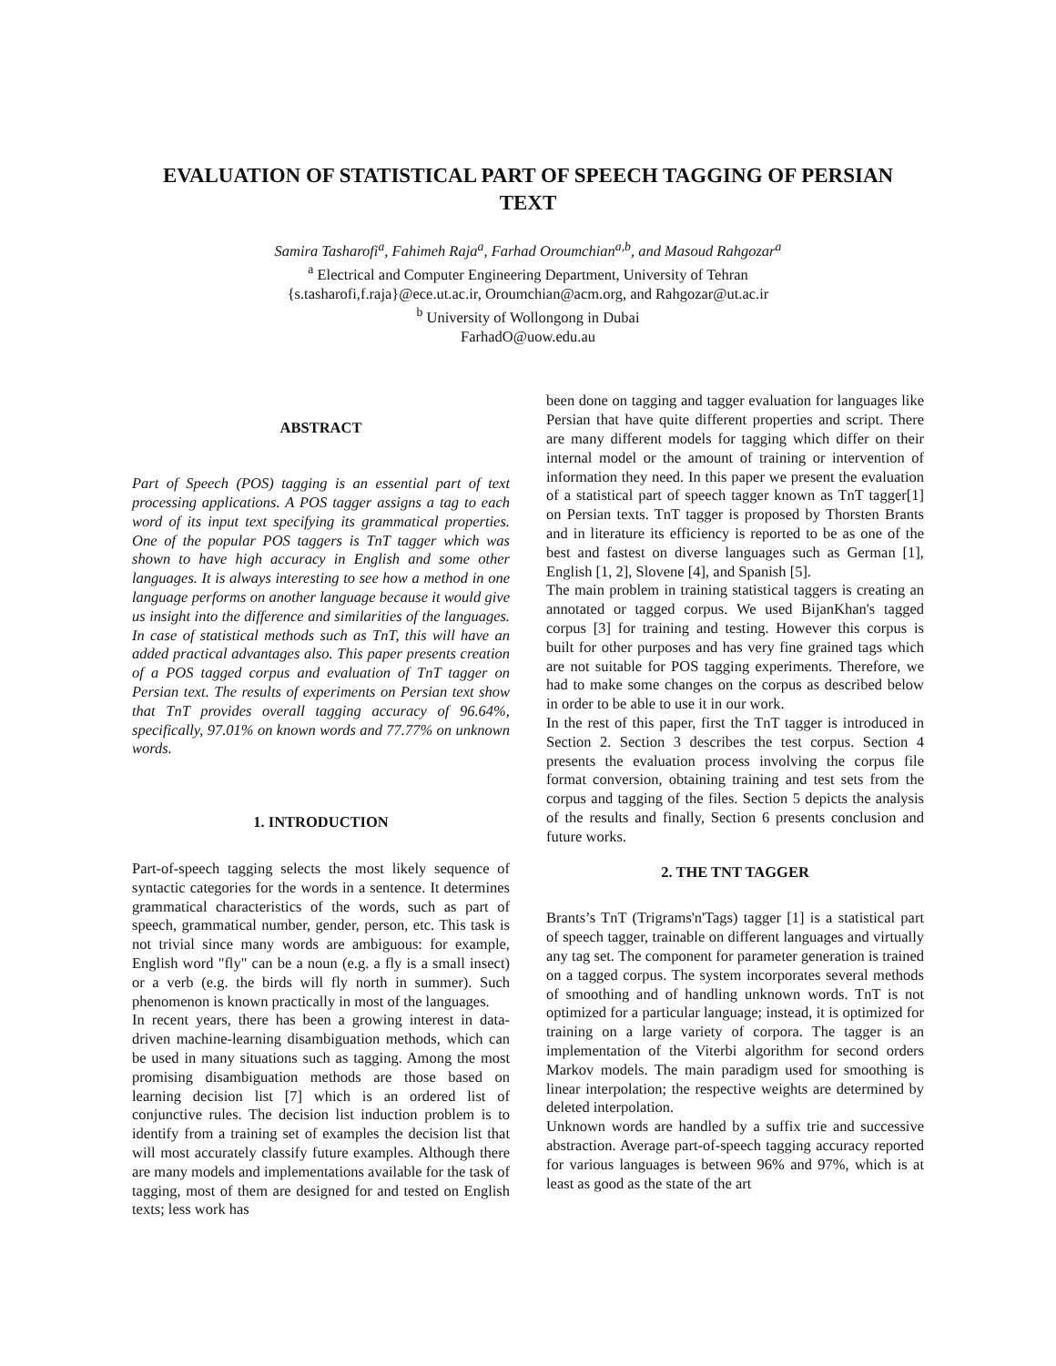EVALUATION OF STATISTICAL PART OF SPEECH TAGGING OF PERSIAN TEXT
Samira Tasharofi<sup>a</sup>, Fahimeh Raja<sup>a</sup>, Farhad Oroumchian<sup>a,b</sup>, and Masoud Rahgozar<sup>a</sup>
<sup>a</sup> Electrical and Computer Engineering Department, University of Tehran
{s.tasharofi,f.raja}@ece.ut.ac.ir, Oroumchian@acm.org, and Rahgozar@ut.ac.ir
<sup>b</sup> University of Wollongong in Dubai
FarhadO@uow.edu.au
ABSTRACT
Part of Speech (POS) tagging is an essential part of text processing applications. A POS tagger assigns a tag to each word of its input text specifying its grammatical properties. One of the popular POS taggers is TnT tagger which was shown to have high accuracy in English and some other languages. It is always interesting to see how a method in one language performs on another language because it would give us insight into the difference and similarities of the languages. In case of statistical methods such as TnT, this will have an added practical advantages also. This paper presents creation of a POS tagged corpus and evaluation of TnT tagger on Persian text. The results of experiments on Persian text show that TnT provides overall tagging accuracy of 96.64%, specifically, 97.01% on known words and 77.77% on unknown words.
1. INTRODUCTION
Part-of-speech tagging selects the most likely sequence of syntactic categories for the words in a sentence. It determines grammatical characteristics of the words, such as part of speech, grammatical number, gender, person, etc. This task is not trivial since many words are ambiguous: for example, English word "fly" can be a noun (e.g. a fly is a small insect) or a verb (e.g. the birds will fly north in summer). Such phenomenon is known practically in most of the languages.
In recent years, there has been a growing interest in data-driven machine-learning disambiguation methods, which can be used in many situations such as tagging. Among the most promising disambiguation methods are those based on learning decision list [7] which is an ordered list of conjunctive rules. The decision list induction problem is to identify from a training set of examples the decision list that will most accurately classify future examples. Although there are many models and implementations available for the task of tagging, most of them are designed for and tested on English texts; less work has
been done on tagging and tagger evaluation for languages like Persian that have quite different properties and script. There are many different models for tagging which differ on their internal model or the amount of training or intervention of information they need. In this paper we present the evaluation of a statistical part of speech tagger known as TnT tagger[1] on Persian texts. TnT tagger is proposed by Thorsten Brants and in literature its efficiency is reported to be as one of the best and fastest on diverse languages such as German [1], English [1, 2], Slovene [4], and Spanish [5].
The main problem in training statistical taggers is creating an annotated or tagged corpus. We used BijanKhan's tagged corpus [3] for training and testing. However this corpus is built for other purposes and has very fine grained tags which are not suitable for POS tagging experiments. Therefore, we had to make some changes on the corpus as described below in order to be able to use it in our work.
In the rest of this paper, first the TnT tagger is introduced in Section 2. Section 3 describes the test corpus. Section 4 presents the evaluation process involving the corpus file format conversion, obtaining training and test sets from the corpus and tagging of the files. Section 5 depicts the analysis of the results and finally, Section 6 presents conclusion and future works.
2. THE TNT TAGGER
Brants’s TnT (Trigrams'n'Tags) tagger [1] is a statistical part of speech tagger, trainable on different languages and virtually any tag set. The component for parameter generation is trained on a tagged corpus. The system incorporates several methods of smoothing and of handling unknown words. TnT is not optimized for a particular language; instead, it is optimized for training on a large variety of corpora. The tagger is an implementation of the Viterbi algorithm for second orders Markov models. The main paradigm used for smoothing is linear interpolation; the respective weights are determined by deleted interpolation.
Unknown words are handled by a suffix trie and successive abstraction. Average part-of-speech tagging accuracy reported for various languages is between 96% and 97%, which is at least as good as the state of the art